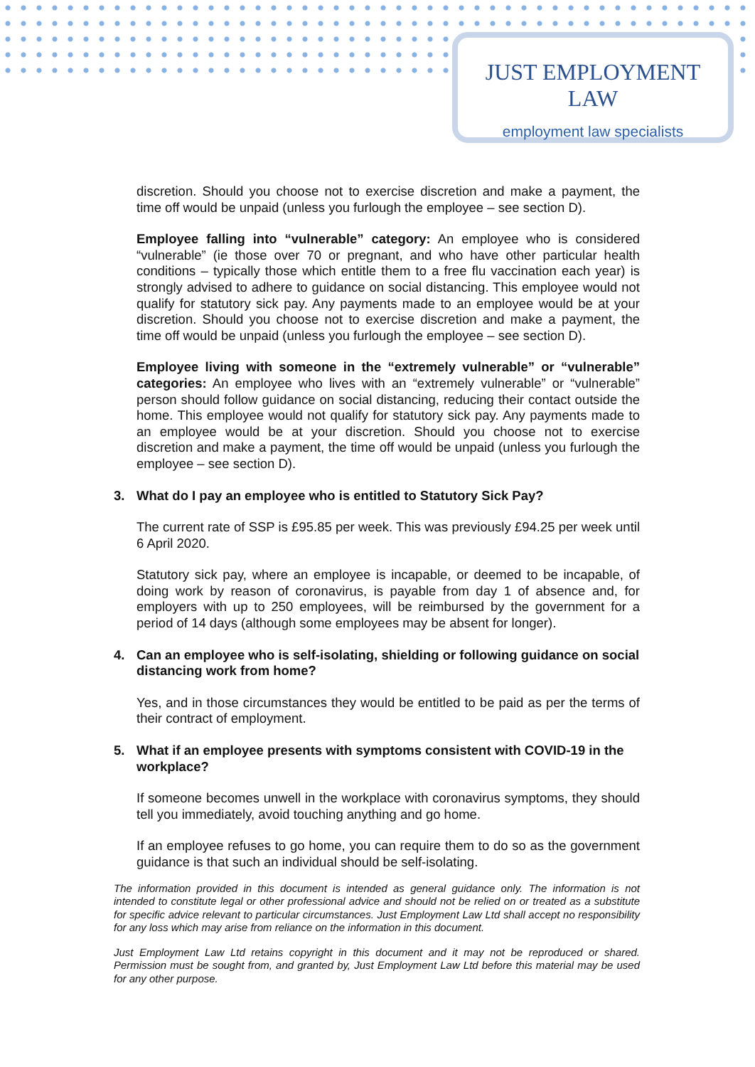JUST EMPLOYMENT LAW
employment law specialists
discretion. Should you choose not to exercise discretion and make a payment, the time off would be unpaid (unless you furlough the employee – see section D).
Employee falling into “vulnerable” category: An employee who is considered “vulnerable” (ie those over 70 or pregnant, and who have other particular health conditions – typically those which entitle them to a free flu vaccination each year) is strongly advised to adhere to guidance on social distancing. This employee would not qualify for statutory sick pay. Any payments made to an employee would be at your discretion. Should you choose not to exercise discretion and make a payment, the time off would be unpaid (unless you furlough the employee – see section D).
Employee living with someone in the “extremely vulnerable” or “vulnerable” categories: An employee who lives with an “extremely vulnerable” or “vulnerable” person should follow guidance on social distancing, reducing their contact outside the home. This employee would not qualify for statutory sick pay. Any payments made to an employee would be at your discretion. Should you choose not to exercise discretion and make a payment, the time off would be unpaid (unless you furlough the employee – see section D).
3. What do I pay an employee who is entitled to Statutory Sick Pay?
The current rate of SSP is £95.85 per week. This was previously £94.25 per week until 6 April 2020.
Statutory sick pay, where an employee is incapable, or deemed to be incapable, of doing work by reason of coronavirus, is payable from day 1 of absence and, for employers with up to 250 employees, will be reimbursed by the government for a period of 14 days (although some employees may be absent for longer).
4. Can an employee who is self-isolating, shielding or following guidance on social distancing work from home?
Yes, and in those circumstances they would be entitled to be paid as per the terms of their contract of employment.
5. What if an employee presents with symptoms consistent with COVID-19 in the workplace?
If someone becomes unwell in the workplace with coronavirus symptoms, they should tell you immediately, avoid touching anything and go home.
If an employee refuses to go home, you can require them to do so as the government guidance is that such an individual should be self-isolating.
The information provided in this document is intended as general guidance only. The information is not intended to constitute legal or other professional advice and should not be relied on or treated as a substitute for specific advice relevant to particular circumstances. Just Employment Law Ltd shall accept no responsibility for any loss which may arise from reliance on the information in this document.
Just Employment Law Ltd retains copyright in this document and it may not be reproduced or shared. Permission must be sought from, and granted by, Just Employment Law Ltd before this material may be used for any other purpose.